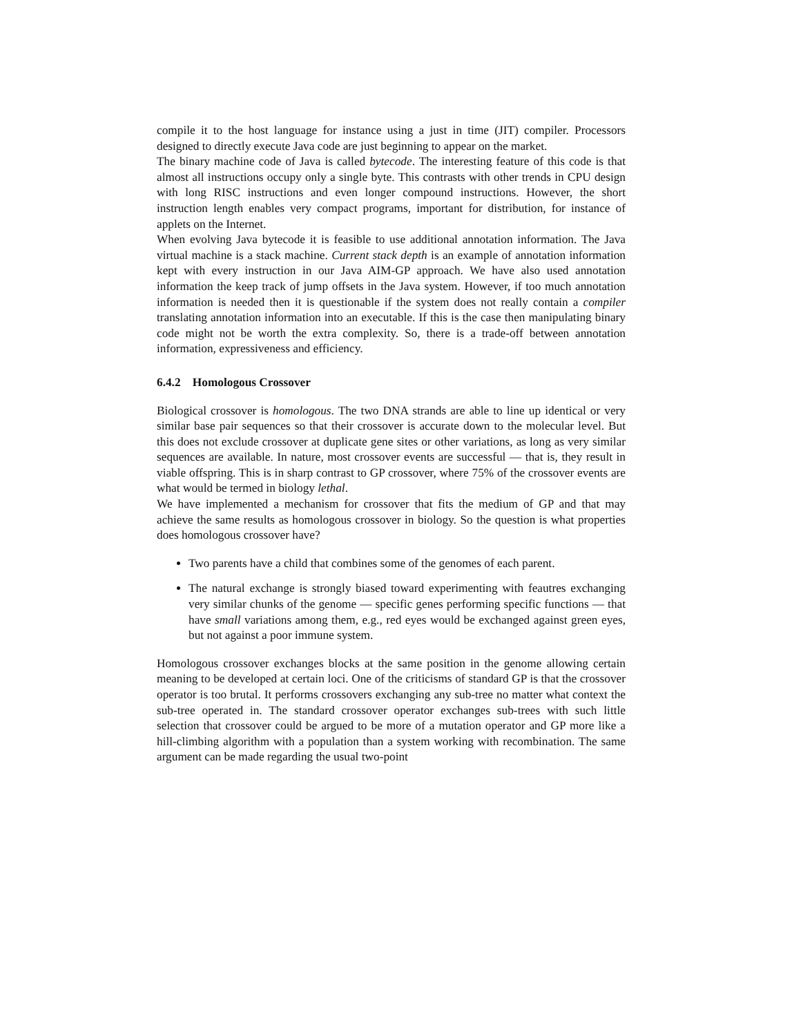compile it to the host language for instance using a just in time (JIT) compiler. Processors designed to directly execute Java code are just beginning to appear on the market.
The binary machine code of Java is called bytecode. The interesting feature of this code is that almost all instructions occupy only a single byte. This contrasts with other trends in CPU design with long RISC instructions and even longer compound instructions. However, the short instruction length enables very compact programs, important for distribution, for instance of applets on the Internet.
When evolving Java bytecode it is feasible to use additional annotation information. The Java virtual machine is a stack machine. Current stack depth is an example of annotation information kept with every instruction in our Java AIM-GP approach. We have also used annotation information the keep track of jump offsets in the Java system. However, if too much annotation information is needed then it is questionable if the system does not really contain a compiler translating annotation information into an executable. If this is the case then manipulating binary code might not be worth the extra complexity. So, there is a trade-off between annotation information, expressiveness and efficiency.
6.4.2 Homologous Crossover
Biological crossover is homologous. The two DNA strands are able to line up identical or very similar base pair sequences so that their crossover is accurate down to the molecular level. But this does not exclude crossover at duplicate gene sites or other variations, as long as very similar sequences are available. In nature, most crossover events are successful — that is, they result in viable offspring. This is in sharp contrast to GP crossover, where 75% of the crossover events are what would be termed in biology lethal.
We have implemented a mechanism for crossover that fits the medium of GP and that may achieve the same results as homologous crossover in biology. So the question is what properties does homologous crossover have?
Two parents have a child that combines some of the genomes of each parent.
The natural exchange is strongly biased toward experimenting with feautres exchanging very similar chunks of the genome — specific genes performing specific functions — that have small variations among them, e.g., red eyes would be exchanged against green eyes, but not against a poor immune system.
Homologous crossover exchanges blocks at the same position in the genome allowing certain meaning to be developed at certain loci. One of the criticisms of standard GP is that the crossover operator is too brutal. It performs crossovers exchanging any sub-tree no matter what context the sub-tree operated in. The standard crossover operator exchanges sub-trees with such little selection that crossover could be argued to be more of a mutation operator and GP more like a hill-climbing algorithm with a population than a system working with recombination. The same argument can be made regarding the usual two-point